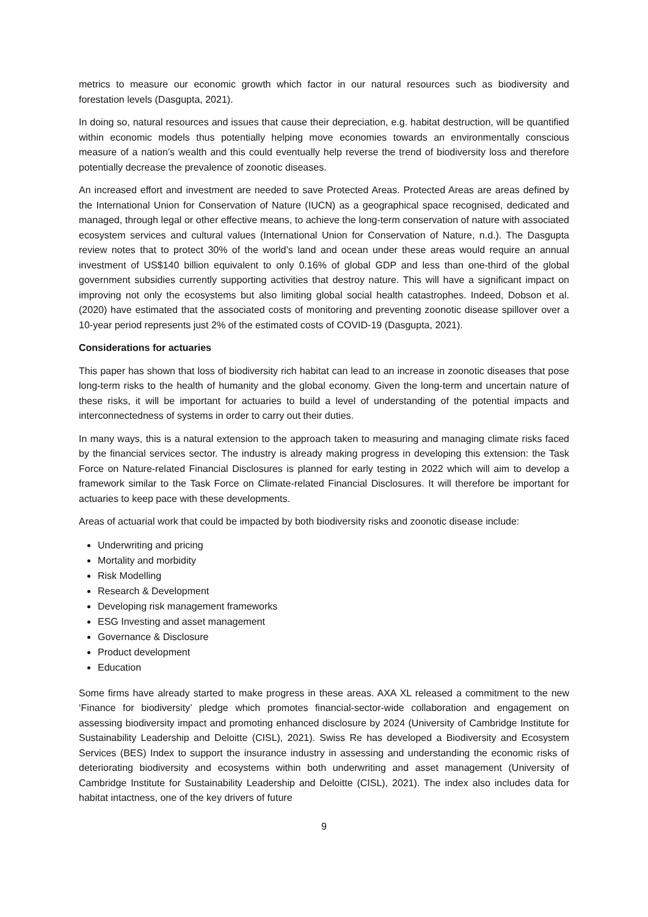metrics to measure our economic growth which factor in our natural resources such as biodiversity and forestation levels (Dasgupta, 2021).
In doing so, natural resources and issues that cause their depreciation, e.g. habitat destruction, will be quantified within economic models thus potentially helping move economies towards an environmentally conscious measure of a nation’s wealth and this could eventually help reverse the trend of biodiversity loss and therefore potentially decrease the prevalence of zoonotic diseases.
An increased effort and investment are needed to save Protected Areas. Protected Areas are areas defined by the International Union for Conservation of Nature (IUCN) as a geographical space recognised, dedicated and managed, through legal or other effective means, to achieve the long-term conservation of nature with associated ecosystem services and cultural values (International Union for Conservation of Nature, n.d.). The Dasgupta review notes that to protect 30% of the world’s land and ocean under these areas would require an annual investment of US$140 billion equivalent to only 0.16% of global GDP and less than one-third of the global government subsidies currently supporting activities that destroy nature. This will have a significant impact on improving not only the ecosystems but also limiting global social health catastrophes. Indeed, Dobson et al. (2020) have estimated that the associated costs of monitoring and preventing zoonotic disease spillover over a 10-year period represents just 2% of the estimated costs of COVID-19 (Dasgupta, 2021).
Considerations for actuaries
This paper has shown that loss of biodiversity rich habitat can lead to an increase in zoonotic diseases that pose long-term risks to the health of humanity and the global economy. Given the long-term and uncertain nature of these risks, it will be important for actuaries to build a level of understanding of the potential impacts and interconnectedness of systems in order to carry out their duties.
In many ways, this is a natural extension to the approach taken to measuring and managing climate risks faced by the financial services sector. The industry is already making progress in developing this extension: the Task Force on Nature-related Financial Disclosures is planned for early testing in 2022 which will aim to develop a framework similar to the Task Force on Climate-related Financial Disclosures. It will therefore be important for actuaries to keep pace with these developments.
Areas of actuarial work that could be impacted by both biodiversity risks and zoonotic disease include:
Underwriting and pricing
Mortality and morbidity
Risk Modelling
Research & Development
Developing risk management frameworks
ESG Investing and asset management
Governance & Disclosure
Product development
Education
Some firms have already started to make progress in these areas. AXA XL released a commitment to the new ‘Finance for biodiversity’ pledge which promotes financial-sector-wide collaboration and engagement on assessing biodiversity impact and promoting enhanced disclosure by 2024 (University of Cambridge Institute for Sustainability Leadership and Deloitte (CISL), 2021). Swiss Re has developed a Biodiversity and Ecosystem Services (BES) Index to support the insurance industry in assessing and understanding the economic risks of deteriorating biodiversity and ecosystems within both underwriting and asset management (University of Cambridge Institute for Sustainability Leadership and Deloitte (CISL), 2021). The index also includes data for habitat intactness, one of the key drivers of future
9